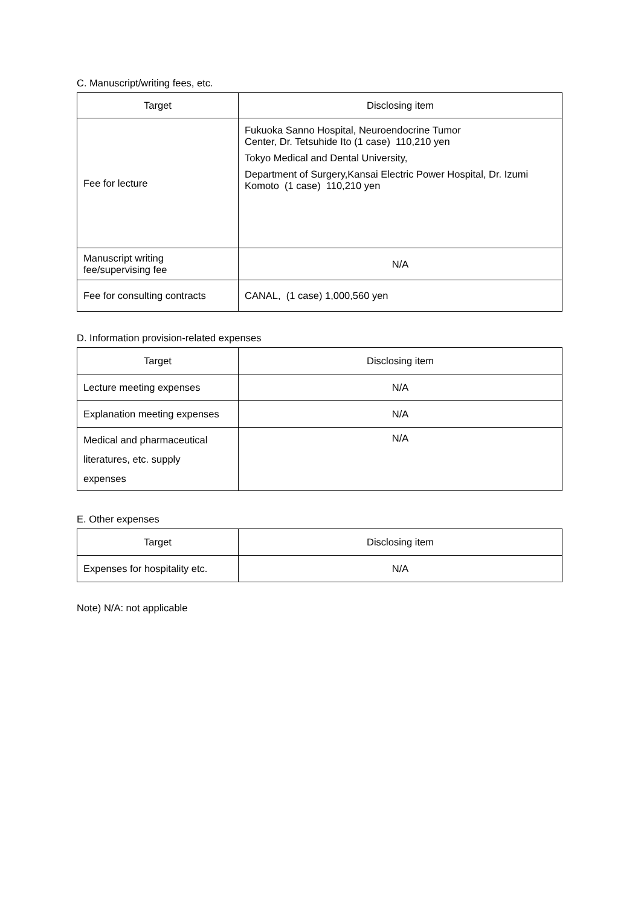C. Manuscript/writing fees, etc.
| Target | Disclosing item |
| --- | --- |
| Fee for lecture | Fukuoka Sanno Hospital, Neuroendocrine Tumor Center, Dr. Tetsuhide Ito (1 case) 110,210 yen Tokyo Medical and Dental University, Department of Surgery,Kansai Electric Power Hospital, Dr. Izumi Komoto (1 case) 110,210 yen |
| Manuscript writing fee/supervising fee | N/A |
| Fee for consulting contracts | CANAL, (1 case) 1,000,560 yen |
D. Information provision-related expenses
| Target | Disclosing item |
| --- | --- |
| Lecture meeting expenses | N/A |
| Explanation meeting expenses | N/A |
| Medical and pharmaceutical literatures, etc. supply expenses | N/A |
E. Other expenses
| Target | Disclosing item |
| --- | --- |
| Expenses for hospitality etc. | N/A |
Note) N/A: not applicable